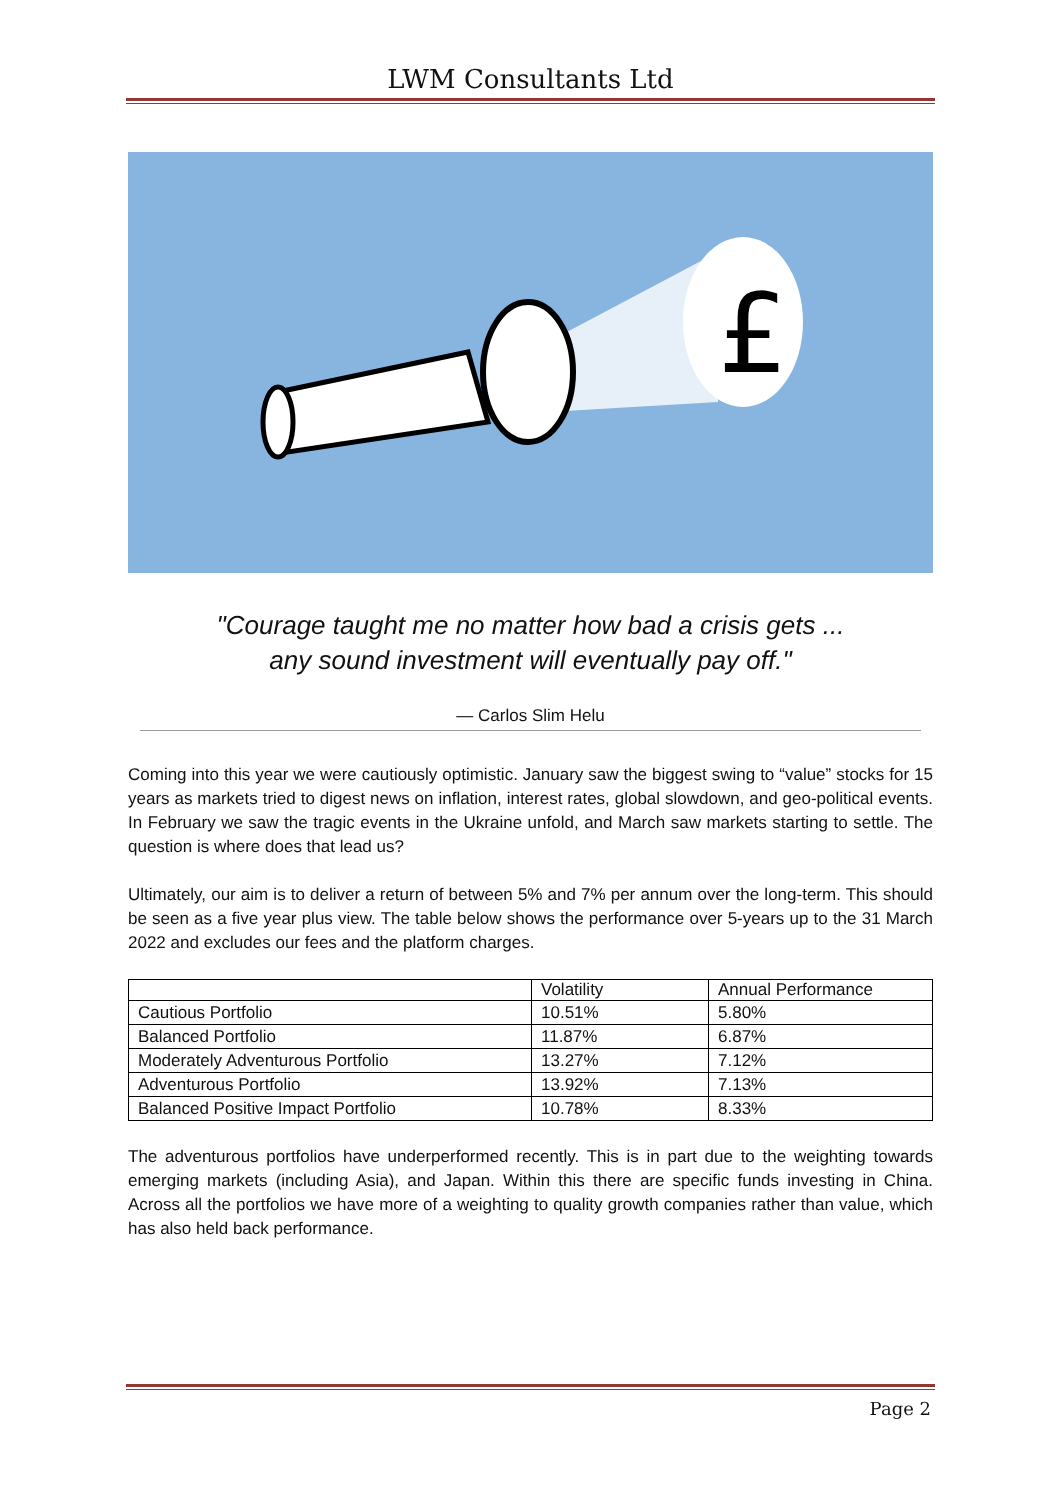LWM Consultants Ltd
£
"Courage taught me no matter how bad a crisis gets ...
any sound investment will eventually pay off."
— Carlos Slim Helu
Coming into this year we were cautiously optimistic. January saw the biggest swing to “value” stocks for 15 years as markets tried to digest news on inflation, interest rates, global slowdown, and geo-political events. In February we saw the tragic events in the Ukraine unfold, and March saw markets starting to settle. The question is where does that lead us?
Ultimately, our aim is to deliver a return of between 5% and 7% per annum over the long-term. This should be seen as a five year plus view. The table below shows the performance over 5-years up to the 31 March 2022 and excludes our fees and the platform charges.
| | Volatility | Annual Performance |
| --- | --- | --- |
| Cautious Portfolio | 10.51% | 5.80% |
| Balanced Portfolio | 11.87% | 6.87% |
| Moderately Adventurous Portfolio | 13.27% | 7.12% |
| Adventurous Portfolio | 13.92% | 7.13% |
| Balanced Positive Impact Portfolio | 10.78% | 8.33% |
The adventurous portfolios have underperformed recently. This is in part due to the weighting towards emerging markets (including Asia), and Japan. Within this there are specific funds investing in China. Across all the portfolios we have more of a weighting to quality growth companies rather than value, which has also held back performance.
Page 2